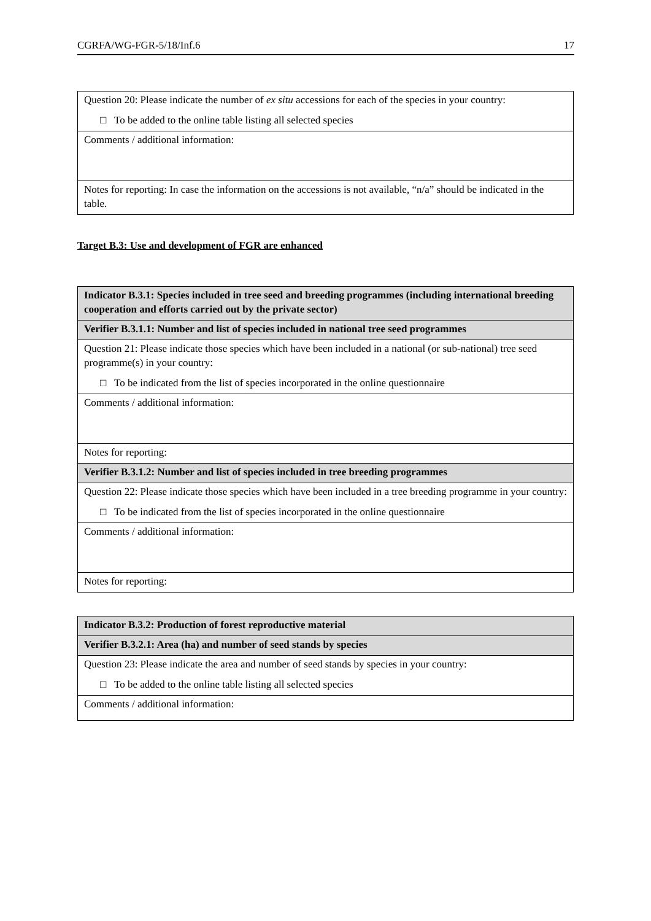CGRFA/WG-FGR-5/18/Inf.6 17
| Question 20: Please indicate the number of ex situ accessions for each of the species in your country: □ To be added to the online table listing all selected species |
| Comments / additional information: |
| Notes for reporting: In case the information on the accessions is not available, “n/a” should be indicated in the table. |
Target B.3: Use and development of FGR are enhanced
| Indicator B.3.1: Species included in tree seed and breeding programmes (including international breeding cooperation and efforts carried out by the private sector) |
| Verifier B.3.1.1: Number and list of species included in national tree seed programmes |
| Question 21: Please indicate those species which have been included in a national (or sub-national) tree seed programme(s) in your country: □ To be indicated from the list of species incorporated in the online questionnaire |
| Comments / additional information: |
| Notes for reporting: |
| Verifier B.3.1.2: Number and list of species included in tree breeding programmes |
| Question 22: Please indicate those species which have been included in a tree breeding programme in your country: □ To be indicated from the list of species incorporated in the online questionnaire |
| Comments / additional information: |
| Notes for reporting: |
| Indicator B.3.2: Production of forest reproductive material |
| Verifier B.3.2.1: Area (ha) and number of seed stands by species |
| Question 23: Please indicate the area and number of seed stands by species in your country: □ To be added to the online table listing all selected species |
| Comments / additional information: |